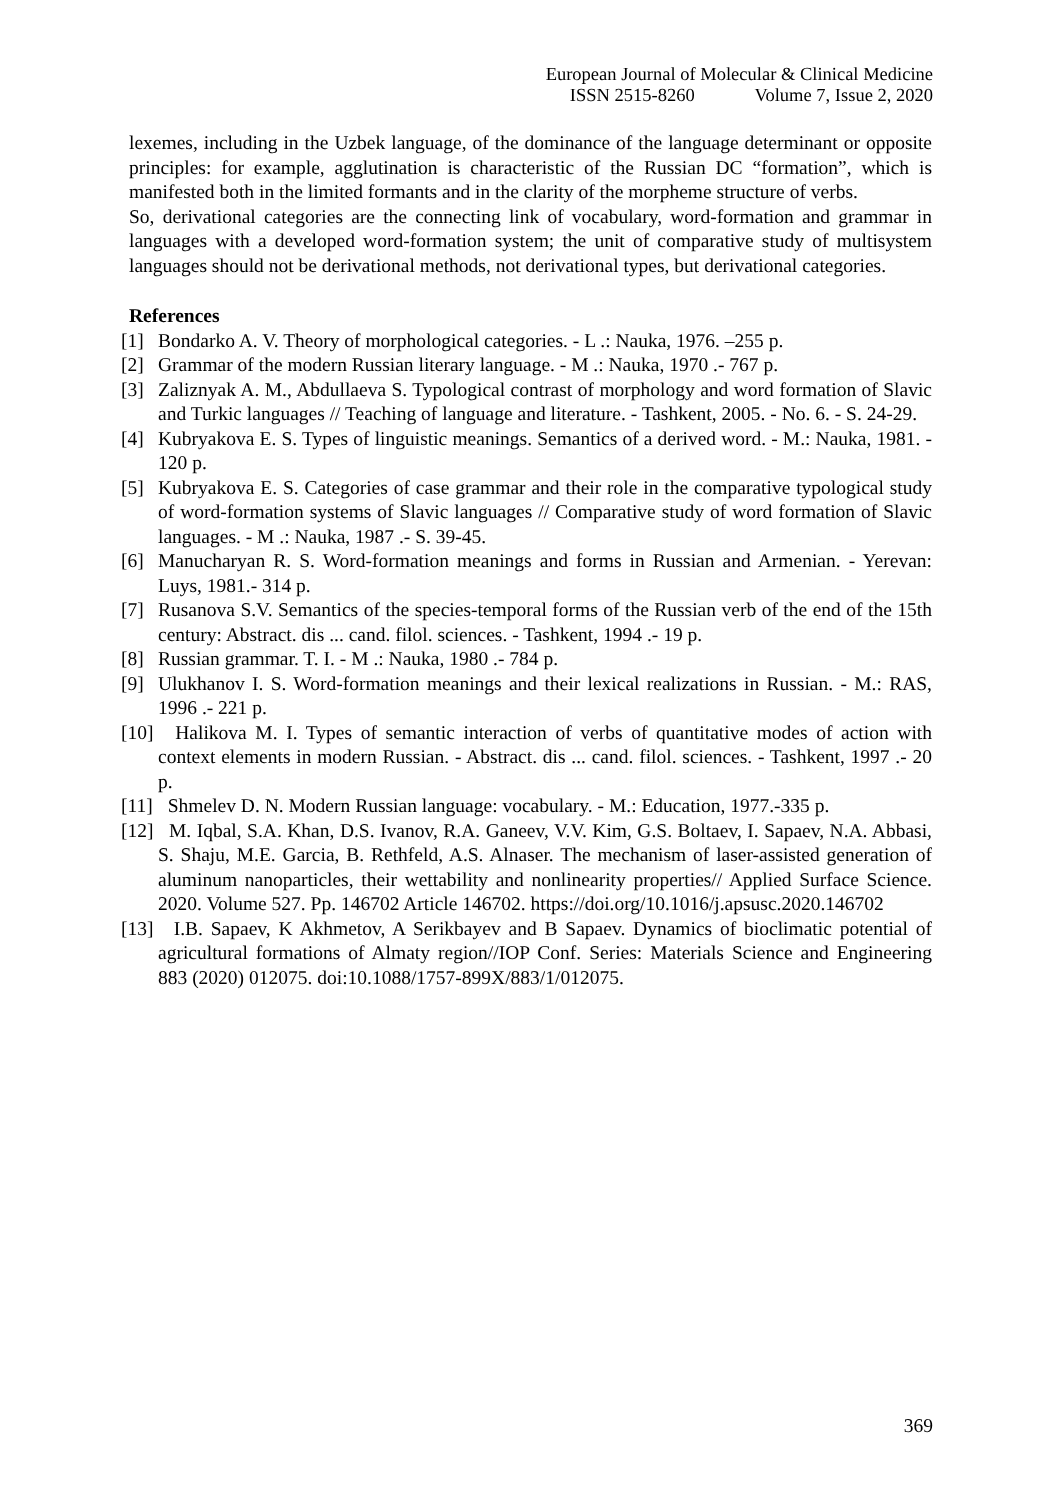European Journal of Molecular & Clinical Medicine
ISSN 2515-8260 Volume 7, Issue 2, 2020
lexemes, including in the Uzbek language, of the dominance of the language determinant or opposite principles: for example, agglutination is characteristic of the Russian DC “formation”, which is manifested both in the limited formants and in the clarity of the morpheme structure of verbs.
So, derivational categories are the connecting link of vocabulary, word-formation and grammar in languages with a developed word-formation system; the unit of comparative study of multisystem languages should not be derivational methods, not derivational types, but derivational categories.
References
[1] Bondarko A. V. Theory of morphological categories. - L .: Nauka, 1976. –255 p.
[2] Grammar of the modern Russian literary language. - M .: Nauka, 1970 .- 767 p.
[3] Zaliznyak A. M., Abdullaeva S. Typological contrast of morphology and word formation of Slavic and Turkic languages // Teaching of language and literature. - Tashkent, 2005. - No. 6. - S. 24-29.
[4] Kubryakova E. S. Types of linguistic meanings. Semantics of a derived word. - M.: Nauka, 1981. - 120 p.
[5] Kubryakova E. S. Categories of case grammar and their role in the comparative typological study of word-formation systems of Slavic languages // Comparative study of word formation of Slavic languages. - M .: Nauka, 1987 .- S. 39-45.
[6] Manucharyan R. S. Word-formation meanings and forms in Russian and Armenian. - Yerevan: Luys, 1981.- 314 p.
[7] Rusanova S.V. Semantics of the species-temporal forms of the Russian verb of the end of the 15th century: Abstract. dis ... cand. filol. sciences. - Tashkent, 1994 .- 19 p.
[8] Russian grammar. T. I. - M .: Nauka, 1980 .- 784 p.
[9] Ulukhanov I. S. Word-formation meanings and their lexical realizations in Russian. - M.: RAS, 1996 .- 221 p.
[10] Halikova M. I. Types of semantic interaction of verbs of quantitative modes of action with context elements in modern Russian. - Abstract. dis ... cand. filol. sciences. - Tashkent, 1997 .- 20 p.
[11] Shmelev D. N. Modern Russian language: vocabulary. - M.: Education, 1977.-335 p.
[12] M. Iqbal, S.A. Khan, D.S. Ivanov, R.A. Ganeev, V.V. Kim, G.S. Boltaev, I. Sapaev, N.A. Abbasi, S. Shaju, M.E. Garcia, B. Rethfeld, A.S. Alnaser. The mechanism of laser-assisted generation of aluminum nanoparticles, their wettability and nonlinearity properties// Applied Surface Science. 2020. Volume 527. Pp. 146702 Article 146702. https://doi.org/10.1016/j.apsusc.2020.146702
[13] I.B. Sapaev, K Akhmetov, A Serikbayev and B Sapaev. Dynamics of bioclimatic potential of agricultural formations of Almaty region//IOP Conf. Series: Materials Science and Engineering 883 (2020) 012075. doi:10.1088/1757-899X/883/1/012075.
369